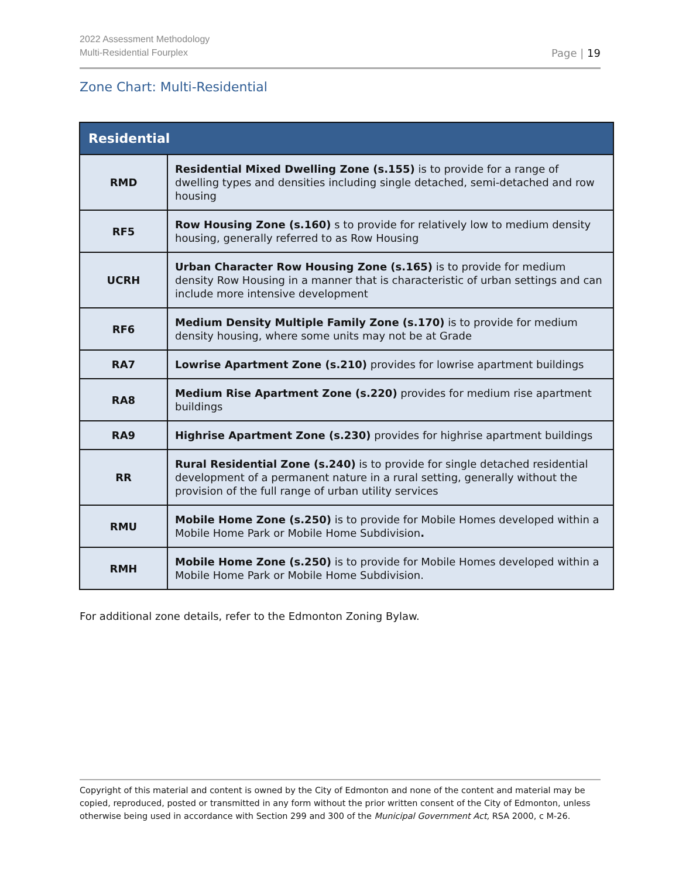2022 Assessment Methodology
Multi-Residential Fourplex
Page | 19
Zone Chart: Multi-Residential
| Residential | |
| --- | --- |
| RMD | Residential Mixed Dwelling Zone (s.155) is to provide for a range of dwelling types and densities including single detached, semi-detached and row housing |
| RF5 | Row Housing Zone (s.160) s to provide for relatively low to medium density housing, generally referred to as Row Housing |
| UCRH | Urban Character Row Housing Zone (s.165) is to provide for medium density Row Housing in a manner that is characteristic of urban settings and can include more intensive development |
| RF6 | Medium Density Multiple Family Zone (s.170) is to provide for medium density housing, where some units may not be at Grade |
| RA7 | Lowrise Apartment Zone (s.210) provides for lowrise apartment buildings |
| RA8 | Medium Rise Apartment Zone (s.220) provides for medium rise apartment buildings |
| RA9 | Highrise Apartment Zone (s.230) provides for highrise apartment buildings |
| RR | Rural Residential Zone (s.240) is to provide for single detached residential development of a permanent nature in a rural setting, generally without the provision of the full range of urban utility services |
| RMU | Mobile Home Zone (s.250) is to provide for Mobile Homes developed within a Mobile Home Park or Mobile Home Subdivision . |
| RMH | Mobile Home Zone (s.250) is to provide for Mobile Homes developed within a Mobile Home Park or Mobile Home Subdivision. |
For additional zone details, refer to the Edmonton Zoning Bylaw.
Copyright of this material and content is owned by the City of Edmonton and none of the content and material may be copied, reproduced, posted or transmitted in any form without the prior written consent of the City of Edmonton, unless otherwise being used in accordance with Section 299 and 300 of the Municipal Government Act, RSA 2000, c M-26.